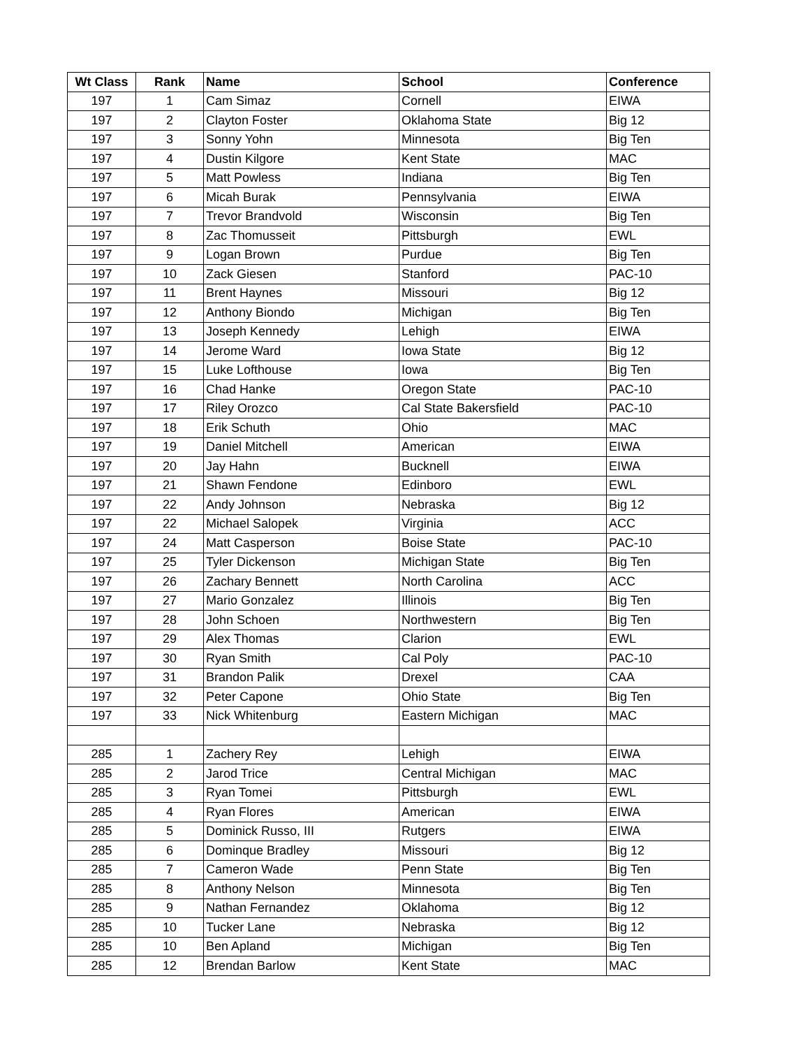| Wt Class | Rank | Name | School | Conference |
| --- | --- | --- | --- | --- |
| 197 | 1 | Cam Simaz | Cornell | EIWA |
| 197 | 2 | Clayton Foster | Oklahoma State | Big 12 |
| 197 | 3 | Sonny Yohn | Minnesota | Big Ten |
| 197 | 4 | Dustin Kilgore | Kent State | MAC |
| 197 | 5 | Matt Powless | Indiana | Big Ten |
| 197 | 6 | Micah Burak | Pennsylvania | EIWA |
| 197 | 7 | Trevor Brandvold | Wisconsin | Big Ten |
| 197 | 8 | Zac Thomusseit | Pittsburgh | EWL |
| 197 | 9 | Logan Brown | Purdue | Big Ten |
| 197 | 10 | Zack Giesen | Stanford | PAC-10 |
| 197 | 11 | Brent Haynes | Missouri | Big 12 |
| 197 | 12 | Anthony Biondo | Michigan | Big Ten |
| 197 | 13 | Joseph Kennedy | Lehigh | EIWA |
| 197 | 14 | Jerome Ward | Iowa State | Big 12 |
| 197 | 15 | Luke Lofthouse | Iowa | Big Ten |
| 197 | 16 | Chad Hanke | Oregon State | PAC-10 |
| 197 | 17 | Riley Orozco | Cal State Bakersfield | PAC-10 |
| 197 | 18 | Erik Schuth | Ohio | MAC |
| 197 | 19 | Daniel Mitchell | American | EIWA |
| 197 | 20 | Jay Hahn | Bucknell | EIWA |
| 197 | 21 | Shawn Fendone | Edinboro | EWL |
| 197 | 22 | Andy Johnson | Nebraska | Big 12 |
| 197 | 22 | Michael Salopek | Virginia | ACC |
| 197 | 24 | Matt Casperson | Boise State | PAC-10 |
| 197 | 25 | Tyler Dickenson | Michigan State | Big Ten |
| 197 | 26 | Zachary Bennett | North Carolina | ACC |
| 197 | 27 | Mario Gonzalez | Illinois | Big Ten |
| 197 | 28 | John Schoen | Northwestern | Big Ten |
| 197 | 29 | Alex Thomas | Clarion | EWL |
| 197 | 30 | Ryan Smith | Cal Poly | PAC-10 |
| 197 | 31 | Brandon Palik | Drexel | CAA |
| 197 | 32 | Peter Capone | Ohio State | Big Ten |
| 197 | 33 | Nick Whitenburg | Eastern Michigan | MAC |
| 285 | 1 | Zachery Rey | Lehigh | EIWA |
| 285 | 2 | Jarod Trice | Central Michigan | MAC |
| 285 | 3 | Ryan Tomei | Pittsburgh | EWL |
| 285 | 4 | Ryan Flores | American | EIWA |
| 285 | 5 | Dominick Russo, III | Rutgers | EIWA |
| 285 | 6 | Dominque Bradley | Missouri | Big 12 |
| 285 | 7 | Cameron Wade | Penn State | Big Ten |
| 285 | 8 | Anthony Nelson | Minnesota | Big Ten |
| 285 | 9 | Nathan Fernandez | Oklahoma | Big 12 |
| 285 | 10 | Tucker Lane | Nebraska | Big 12 |
| 285 | 10 | Ben Apland | Michigan | Big Ten |
| 285 | 12 | Brendan Barlow | Kent State | MAC |